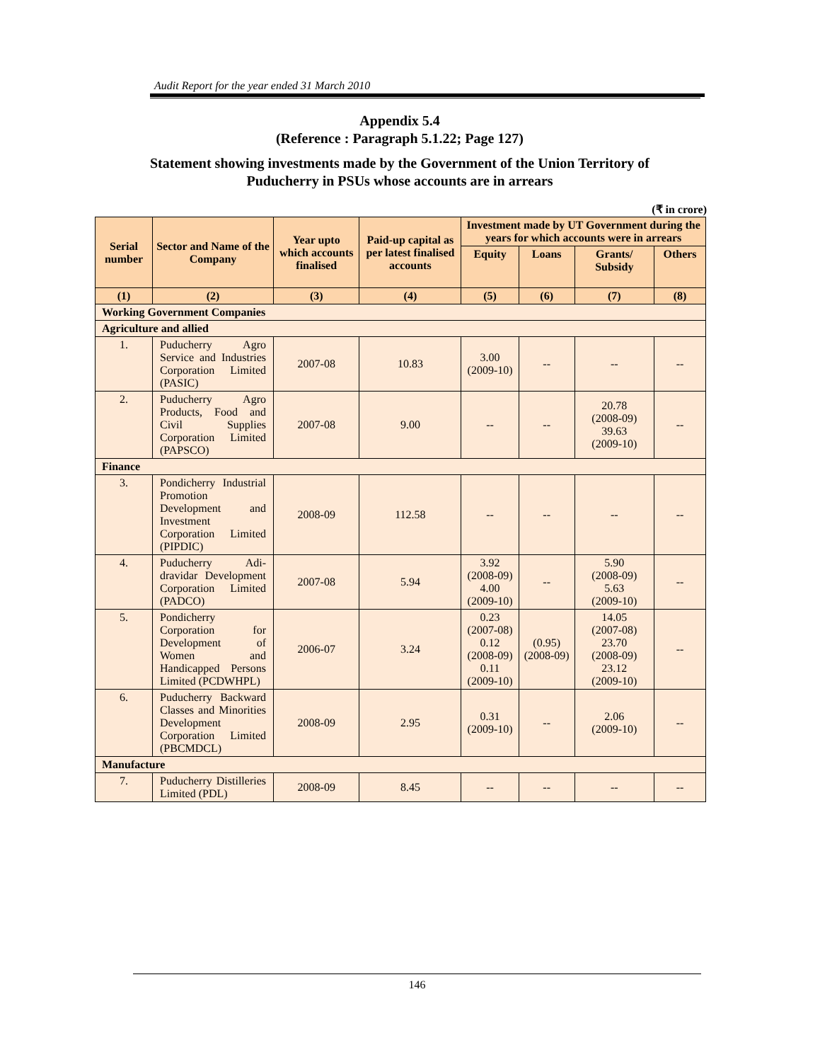Audit Report for the year ended 31 March 2010
Appendix 5.4
(Reference : Paragraph 5.1.22; Page 127)
Statement showing investments made by the Government of the Union Territory of
Puducherry in PSUs whose accounts are in arrears
(₹ in crore)
| Serial number | Sector and Name of the Company | Year upto which accounts finalised | Paid-up capital as per latest finalised accounts | Investment made by UT Government during the years for which accounts were in arrears | | | |
| --- | --- | --- | --- | --- | --- | --- | --- |
| | | | | Equity | Loans | Grants/ Subsidy | Others |
| (1) | (2) | (3) | (4) | (5) | (6) | (7) | (8) |
| Working Government Companies | | | | | | | |
| Agriculture and allied | | | | | | | |
| 1. | Puducherry Agro Service and Industries Corporation Limited (PASIC) | 2007-08 | 10.83 | 3.00 (2009-10) | -- | -- | -- |
| 2. | Puducherry Agro Products, Food and Civil Supplies Corporation Limited (PAPSCO) | 2007-08 | 9.00 | -- | -- | 20.78 (2008-09) 39.63 (2009-10) | -- |
| Finance | | | | | | | |
| 3. | Pondicherry Industrial Promotion Development and Investment Corporation Limited (PIPDIC) | 2008-09 | 112.58 | -- | -- | -- | -- |
| 4. | Puducherry Adi-dravidar Development Corporation Limited (PADCO) | 2007-08 | 5.94 | 3.92 (2008-09) 4.00 (2009-10) | -- | 5.90 (2008-09) 5.63 (2009-10) | -- |
| 5. | Pondicherry Corporation for Development of Women and Handicapped Persons Limited (PCDWHPL) | 2006-07 | 3.24 | 0.23 (2007-08) 0.12 (2008-09) 0.11 (2009-10) | (0.95) (2008-09) | 14.05 (2007-08) 23.70 (2008-09) 23.12 (2009-10) | -- |
| 6. | Puducherry Backward Classes and Minorities Development Corporation Limited (PBCMDCL) | 2008-09 | 2.95 | 0.31 (2009-10) | -- | 2.06 (2009-10) | -- |
| Manufacture | | | | | | | |
| 7. | Puducherry Distilleries Limited (PDL) | 2008-09 | 8.45 | -- | -- | -- | -- |
146